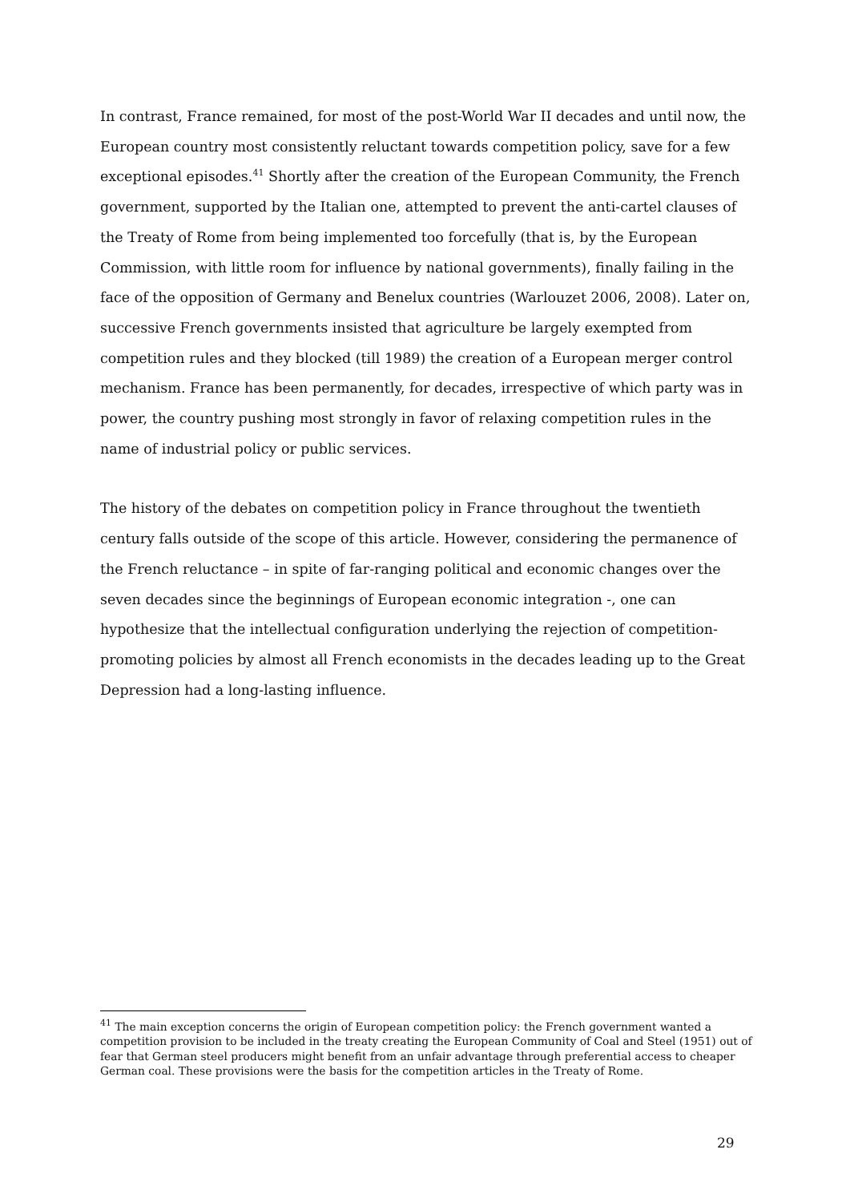In contrast, France remained, for most of the post-World War II decades and until now, the European country most consistently reluctant towards competition policy, save for a few exceptional episodes.<sup>41</sup> Shortly after the creation of the European Community, the French government, supported by the Italian one, attempted to prevent the anti-cartel clauses of the Treaty of Rome from being implemented too forcefully (that is, by the European Commission, with little room for influence by national governments), finally failing in the face of the opposition of Germany and Benelux countries (Warlouzet 2006, 2008). Later on, successive French governments insisted that agriculture be largely exempted from competition rules and they blocked (till 1989) the creation of a European merger control mechanism. France has been permanently, for decades, irrespective of which party was in power, the country pushing most strongly in favor of relaxing competition rules in the name of industrial policy or public services.
The history of the debates on competition policy in France throughout the twentieth century falls outside of the scope of this article. However, considering the permanence of the French reluctance – in spite of far-ranging political and economic changes over the seven decades since the beginnings of European economic integration -, one can hypothesize that the intellectual configuration underlying the rejection of competition-promoting policies by almost all French economists in the decades leading up to the Great Depression had a long-lasting influence.
<sup>41</sup> The main exception concerns the origin of European competition policy: the French government wanted a competition provision to be included in the treaty creating the European Community of Coal and Steel (1951) out of fear that German steel producers might benefit from an unfair advantage through preferential access to cheaper German coal. These provisions were the basis for the competition articles in the Treaty of Rome.
29